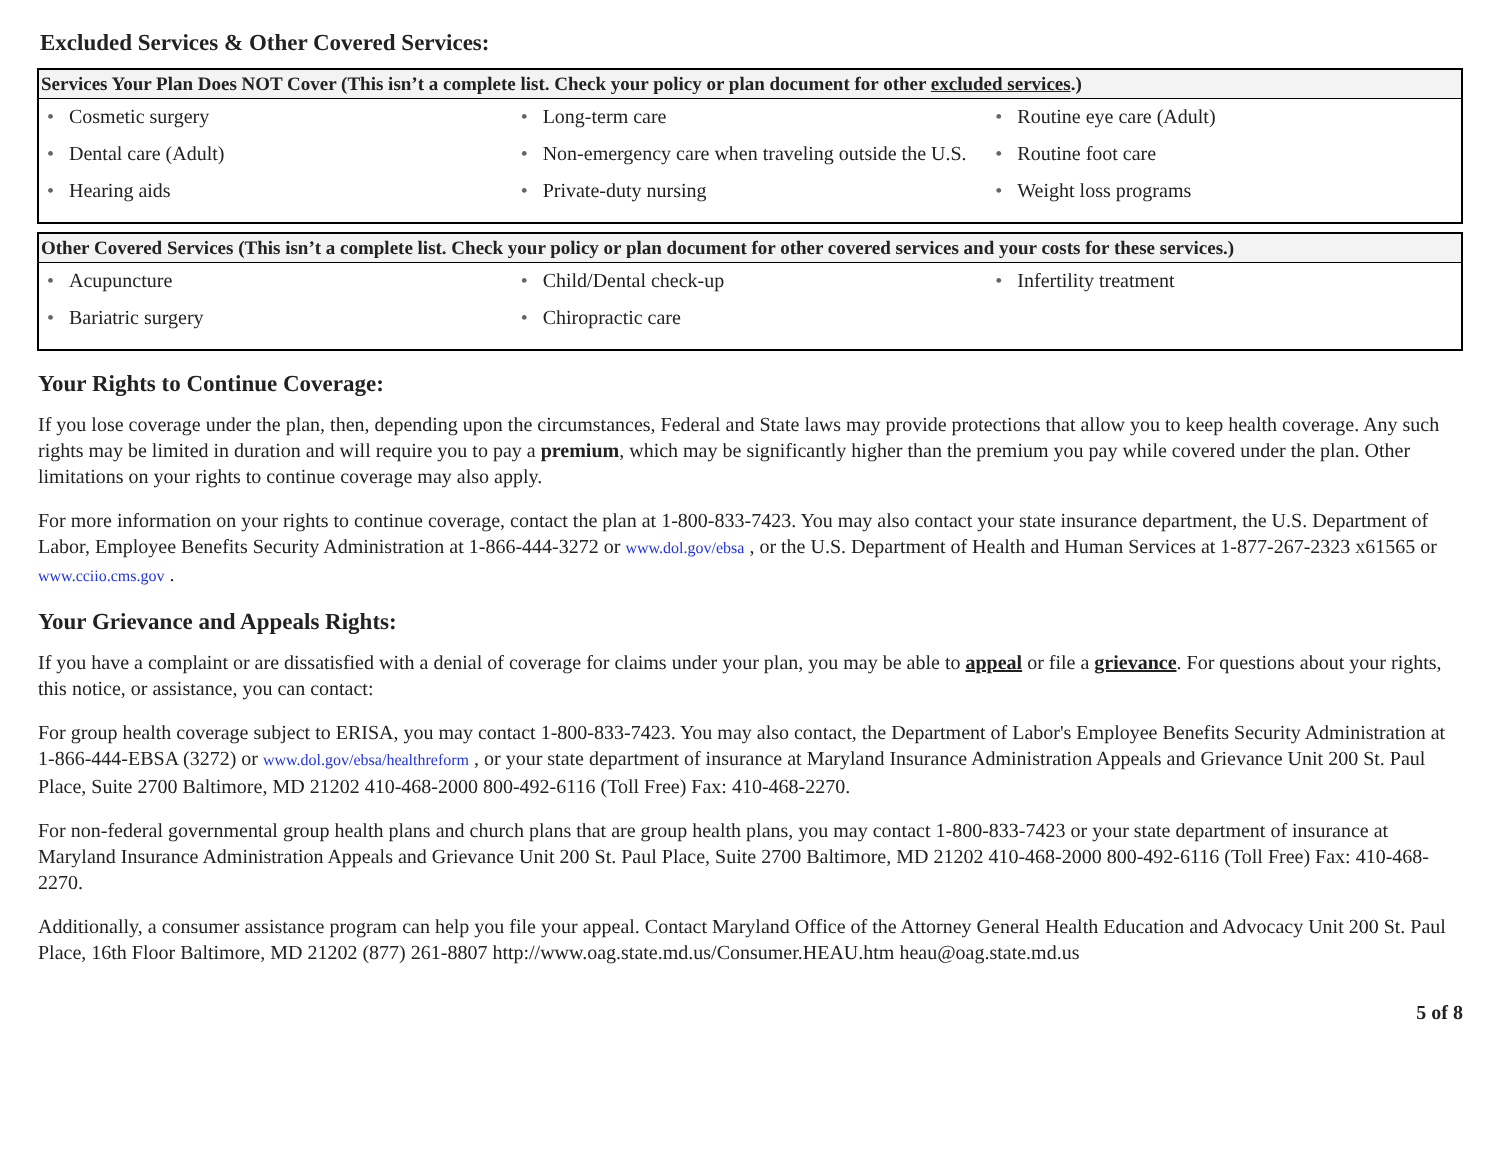Excluded Services & Other Covered Services:
| Services Your Plan Does NOT Cover (This isn’t a complete list. Check your policy or plan document for other excluded services .) | | |
| --- | --- | --- |
| • Cosmetic surgery • Dental care (Adult) • Hearing aids | • Long-term care • Non-emergency care when traveling outside the U.S. • Private-duty nursing | • Routine eye care (Adult) • Routine foot care • Weight loss programs |
| Other Covered Services (This isn’t a complete list. Check your policy or plan document for other covered services and your costs for these services.) | | |
| --- | --- | --- |
| • Acupuncture • Bariatric surgery | • Child/Dental check-up • Chiropractic care | • Infertility treatment |
Your Rights to Continue Coverage:
If you lose coverage under the plan, then, depending upon the circumstances, Federal and State laws may provide protections that allow you to keep health coverage. Any such rights may be limited in duration and will require you to pay a premium, which may be significantly higher than the premium you pay while covered under the plan. Other limitations on your rights to continue coverage may also apply.
For more information on your rights to continue coverage, contact the plan at 1-800-833-7423. You may also contact your state insurance department, the U.S. Department of Labor, Employee Benefits Security Administration at 1-866-444-3272 or www.dol.gov/ebsa , or the U.S. Department of Health and Human Services at 1-877-267-2323 x61565 or www.cciio.cms.gov .
Your Grievance and Appeals Rights:
If you have a complaint or are dissatisfied with a denial of coverage for claims under your plan, you may be able to appeal or file a grievance. For questions about your rights, this notice, or assistance, you can contact:
For group health coverage subject to ERISA, you may contact 1-800-833-7423. You may also contact, the Department of Labor's Employee Benefits Security Administration at 1-866-444-EBSA (3272) or www.dol.gov/ebsa/healthreform , or your state department of insurance at Maryland Insurance Administration Appeals and Grievance Unit 200 St. Paul Place, Suite 2700 Baltimore, MD 21202 410-468-2000 800-492-6116 (Toll Free) Fax: 410-468-2270.
For non-federal governmental group health plans and church plans that are group health plans, you may contact 1-800-833-7423 or your state department of insurance at Maryland Insurance Administration Appeals and Grievance Unit 200 St. Paul Place, Suite 2700 Baltimore, MD 21202 410-468-2000 800-492-6116 (Toll Free) Fax: 410-468-2270.
Additionally, a consumer assistance program can help you file your appeal. Contact Maryland Office of the Attorney General Health Education and Advocacy Unit 200 St. Paul Place, 16th Floor Baltimore, MD 21202 (877) 261-8807 http://www.oag.state.md.us/Consumer.HEAU.htm heau@oag.state.md.us
5 of 8